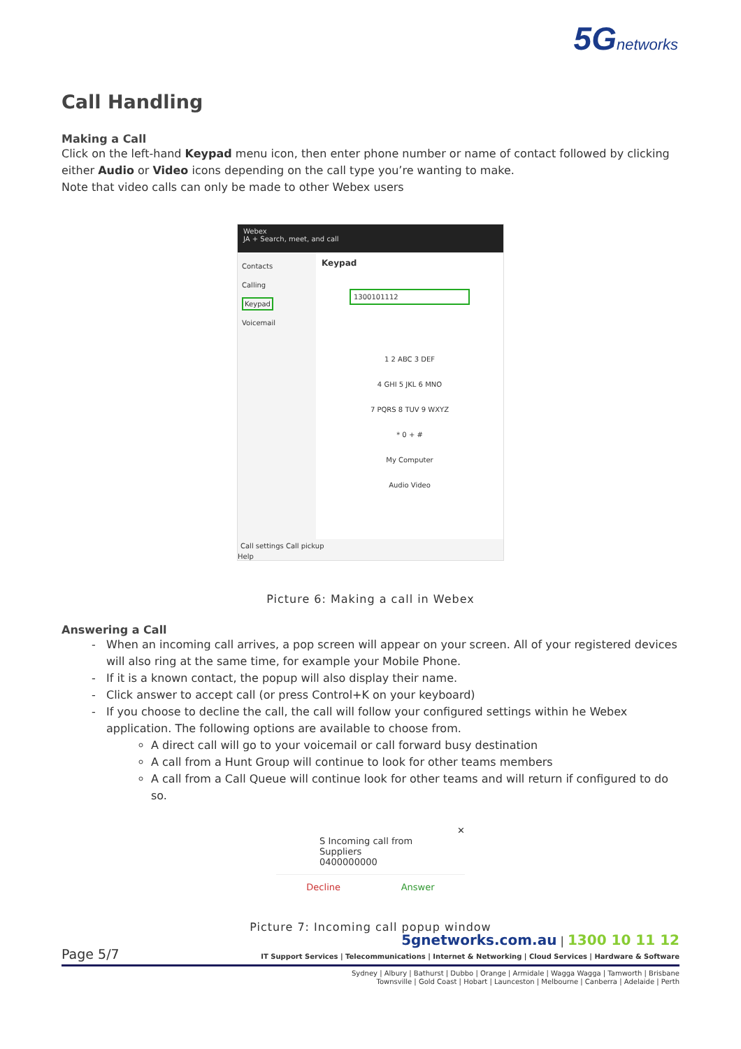5Gnetworks
Call Handling
Making a Call
Click on the left-hand Keypad menu icon, then enter phone number or name of contact followed by clicking either Audio or Video icons depending on the call type you’re wanting to make.
Note that video calls can only be made to other Webex users
Webex
JA + Search, meet, and call
Contacts
Calling
Keypad
Voicemail
Keypad
1300101112
1 2 ABC 3 DEF
4 GHI 5 JKL 6 MNO
7 PQRS 8 TUV 9 WXYZ
* 0 + #
My Computer
Audio Video
Call settings Call pickup
Help
Picture 6: Making a call in Webex
Answering a Call
When an incoming call arrives, a pop screen will appear on your screen. All of your registered devices will also ring at the same time, for example your Mobile Phone.
If it is a known contact, the popup will also display their name.
Click answer to accept call (or press Control+K on your keyboard)
If you choose to decline the call, the call will follow your configured settings within he Webex application. The following options are available to choose from.
A direct call will go to your voicemail or call forward busy destination
A call from a Hunt Group will continue to look for other teams members
A call from a Call Queue will continue look for other teams and will return if configured to do so.
✕
S Incoming call from
Suppliers
0400000000
Decline Answer
Picture 7: Incoming call popup window
Page 5/7
5gnetworks.com.au | 1300 10 11 12
IT Support Services | Telecommunications | Internet & Networking | Cloud Services | Hardware & Software
Sydney | Albury | Bathurst | Dubbo | Orange | Armidale | Wagga Wagga | Tamworth | Brisbane
Townsville | Gold Coast | Hobart | Launceston | Melbourne | Canberra | Adelaide | Perth